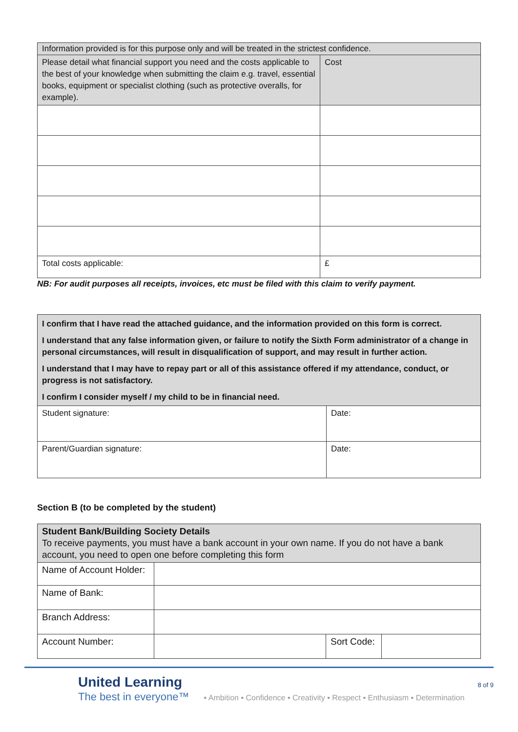| Information provided is for this purpose only and will be treated in the strictest confidence. | |
| Please detail what financial support you need and the costs applicable to the best of your knowledge when submitting the claim e.g. travel, essential books, equipment or specialist clothing (such as protective overalls, for example). | Cost |
| Total costs applicable: | £ |
NB: For audit purposes all receipts, invoices, etc must be filed with this claim to verify payment.
| I confirm that I have read the attached guidance, and the information provided on this form is correct. I understand that any false information given, or failure to notify the Sixth Form administrator of a change in personal circumstances, will result in disqualification of support, and may result in further action. I understand that I may have to repay part or all of this assistance offered if my attendance, conduct, or progress is not satisfactory. I confirm I consider myself / my child to be in financial need. | |
| Student signature: | Date: |
| Parent/Guardian signature: | Date: |
Section B (to be completed by the student)
| Student Bank/Building Society Details To receive payments, you must have a bank account in your own name. If you do not have a bank account, you need to open one before completing this form | | | |
| Name of Account Holder: | | | |
| Name of Bank: | | | |
| Branch Address: | | | |
| Account Number: | | Sort Code: | |
United Learning
The best in everyone™
▪ Ambition ▪ Confidence ▪ Creativity ▪ Respect ▪ Enthusiasm ▪ Determination
8 of 9